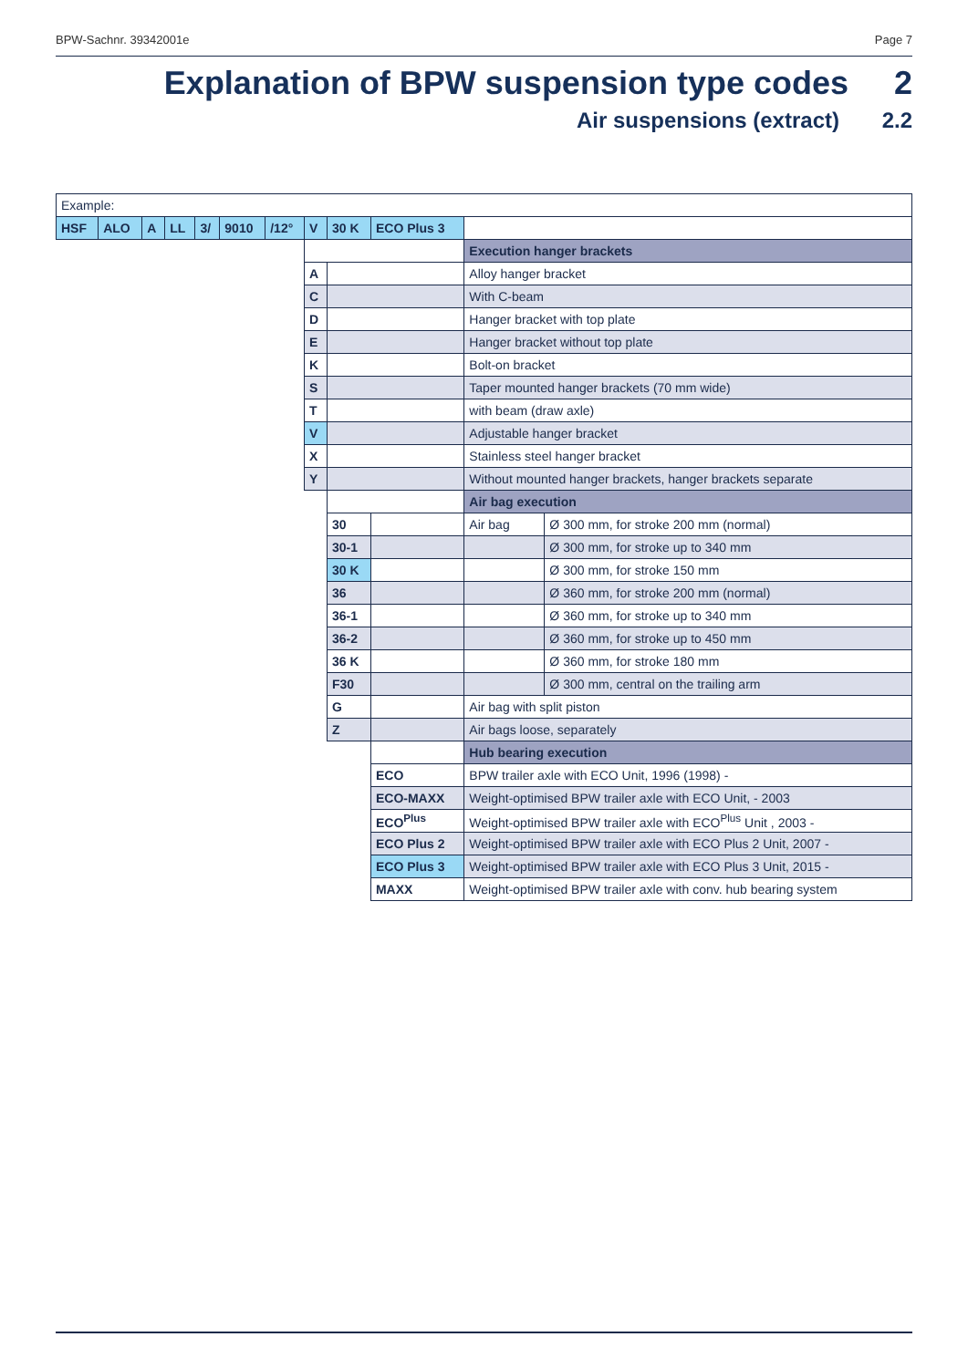BPW-Sachnr. 39342001e Page 7
Explanation of BPW suspension type codes 2
Air suspensions (extract) 2.2
| Example: | | | | | | | | | | | |
| HSF | ALO | A | LL | 3/ | 9010 | /12° | V | 30 K | ECO Plus 3 | | |
| | | | | | | | | | | Execution hanger brackets | |
| | | | | | | | A | | | Alloy hanger bracket | |
| | | | | | | | C | | | With C-beam | |
| | | | | | | | D | | | Hanger bracket with top plate | |
| | | | | | | | E | | | Hanger bracket without top plate | |
| | | | | | | | K | | | Bolt-on bracket | |
| | | | | | | | S | | | Taper mounted hanger brackets (70 mm wide) | |
| | | | | | | | T | | | with beam (draw axle) | |
| | | | | | | | V | | | Adjustable hanger bracket | |
| | | | | | | | X | | | Stainless steel hanger bracket | |
| | | | | | | | Y | | | Without mounted hanger brackets, hanger brackets separate | |
| | | | | | | | | | | Air bag execution | |
| | | | | | | | | 30 | | Air bag | Ø 300 mm, for stroke 200 mm (normal) |
| | | | | | | | | 30-1 | | | Ø 300 mm, for stroke up to 340 mm |
| | | | | | | | | 30 K | | | Ø 300 mm, for stroke 150 mm |
| | | | | | | | | 36 | | | Ø 360 mm, for stroke 200 mm (normal) |
| | | | | | | | | 36-1 | | | Ø 360 mm, for stroke up to 340 mm |
| | | | | | | | | 36-2 | | | Ø 360 mm, for stroke up to 450 mm |
| | | | | | | | | 36 K | | | Ø 360 mm, for stroke 180 mm |
| | | | | | | | | F30 | | | Ø 300 mm, central on the trailing arm |
| | | | | | | | | G | | Air bag with split piston | |
| | | | | | | | | Z | | Air bags loose, separately | |
| | | | | | | | | | | Hub bearing execution | |
| | | | | | | | | | ECO | BPW trailer axle with ECO Unit, 1996 (1998) - | |
| | | | | | | | | | ECO-MAXX | Weight-optimised BPW trailer axle with ECO Unit, - 2003 | |
| | | | | | | | | | ECO<sup>Plus</sup> | Weight-optimised BPW trailer axle with ECO<sup>Plus</sup> Unit , 2003 - | |
| | | | | | | | | | ECO Plus 2 | Weight-optimised BPW trailer axle with ECO Plus 2 Unit, 2007 - | |
| | | | | | | | | | ECO Plus 3 | Weight-optimised BPW trailer axle with ECO Plus 3 Unit, 2015 - | |
| | | | | | | | | | MAXX | Weight-optimised BPW trailer axle with conv. hub bearing system | |